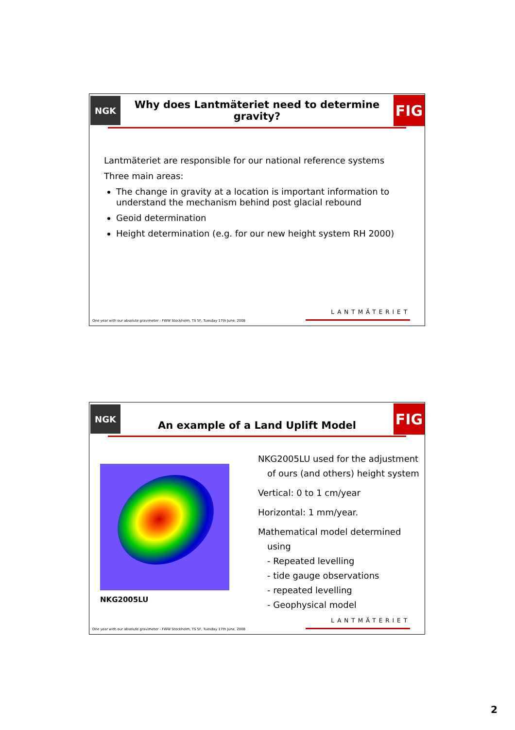NGK
Why does Lantmäteriet need to determine gravity?
FIG
Lantmäteriet are responsible for our national reference systems
Three main areas:
The change in gravity at a location is important information to understand the mechanism behind post glacial rebound
Geoid determination
Height determination (e.g. for our new height system RH 2000)
One year with our absolute gravimeter - FWW Stockholm, TS 5F, Tuesday 17th June, 2008
LANTMÄTERIET
NGK
An example of a Land Uplift Model
FIG
NKG2005LU
NKG2005LU used for the adjustment
of ours (and others) height system
Vertical: 0 to 1 cm/year
Horizontal: 1 mm/year.
Mathematical model determined
using
- Repeated levelling
- tide gauge observations
- repeated levelling
- Geophysical model
One year with our absolute gravimeter - FWW Stockholm, TS 5F, Tuesday 17th June, 2008
LANTMÄTERIET
2